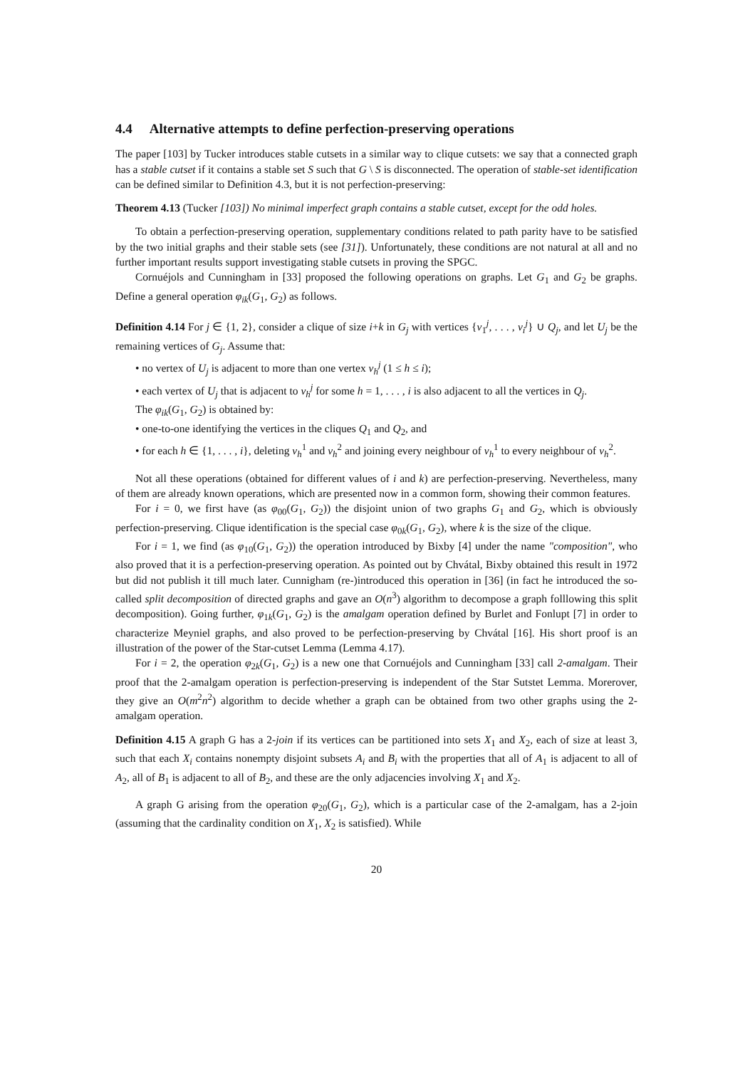4.4 Alternative attempts to define perfection-preserving operations
The paper [103] by Tucker introduces stable cutsets in a similar way to clique cutsets: we say that a connected graph has a stable cutset if it contains a stable set S such that G \ S is disconnected. The operation of stable-set identification can be defined similar to Definition 4.3, but it is not perfection-preserving:
Theorem 4.13 (Tucker [103]) No minimal imperfect graph contains a stable cutset, except for the odd holes.
To obtain a perfection-preserving operation, supplementary conditions related to path parity have to be satisfied by the two initial graphs and their stable sets (see [31]). Unfortunately, these conditions are not natural at all and no further important results support investigating stable cutsets in proving the SPGC.
Cornuéjols and Cunningham in [33] proposed the following operations on graphs. Let G<sub>1</sub> and G<sub>2</sub> be graphs. Define a general operation φ<sub>ik</sub>(G<sub>1</sub>, G<sub>2</sub>) as follows.
Definition 4.14 For j ∈ {1, 2}, consider a clique of size i+k in G<sub>j</sub> with vertices {v<sub>1</sub><sup>j</sup>, . . . , v<sub>i</sub><sup>j</sup>} ∪ Q<sub>j</sub>, and let U<sub>j</sub> be the remaining vertices of G<sub>j</sub>. Assume that:
• no vertex of U<sub>j</sub> is adjacent to more than one vertex v<sub>h</sub><sup>j</sup> (1 ≤ h ≤ i);
• each vertex of U<sub>j</sub> that is adjacent to v<sub>h</sub><sup>j</sup> for some h = 1, . . . , i is also adjacent to all the vertices in Q<sub>j</sub>.
The φ<sub>ik</sub>(G<sub>1</sub>, G<sub>2</sub>) is obtained by:
• one-to-one identifying the vertices in the cliques Q<sub>1</sub> and Q<sub>2</sub>, and
• for each h ∈ {1, . . . , i}, deleting v<sub>h</sub><sup>1</sup> and v<sub>h</sub><sup>2</sup> and joining every neighbour of v<sub>h</sub><sup>1</sup> to every neighbour of v<sub>h</sub><sup>2</sup>.
Not all these operations (obtained for different values of i and k) are perfection-preserving. Nevertheless, many of them are already known operations, which are presented now in a common form, showing their common features.
For i = 0, we first have (as φ<sub>00</sub>(G<sub>1</sub>, G<sub>2</sub>)) the disjoint union of two graphs G<sub>1</sub> and G<sub>2</sub>, which is obviously perfection-preserving. Clique identification is the special case φ<sub>0k</sub>(G<sub>1</sub>, G<sub>2</sub>), where k is the size of the clique.
For i = 1, we find (as φ<sub>10</sub>(G<sub>1</sub>, G<sub>2</sub>)) the operation introduced by Bixby [4] under the name "composition", who also proved that it is a perfection-preserving operation. As pointed out by Chvátal, Bixby obtained this result in 1972 but did not publish it till much later. Cunnigham (re-)introduced this operation in [36] (in fact he introduced the so-called split decomposition of directed graphs and gave an O(n<sup>3</sup>) algorithm to decompose a graph folllowing this split decomposition). Going further, φ<sub>1k</sub>(G<sub>1</sub>, G<sub>2</sub>) is the amalgam operation defined by Burlet and Fonlupt [7] in order to characterize Meyniel graphs, and also proved to be perfection-preserving by Chvátal [16]. His short proof is an illustration of the power of the Star-cutset Lemma (Lemma 4.17).
For i = 2, the operation φ<sub>2k</sub>(G<sub>1</sub>, G<sub>2</sub>) is a new one that Cornuéjols and Cunningham [33] call 2-amalgam. Their proof that the 2-amalgam operation is perfection-preserving is independent of the Star Sutstet Lemma. Morerover, they give an O(m<sup>2</sup>n<sup>2</sup>) algorithm to decide whether a graph can be obtained from two other graphs using the 2-amalgam operation.
Definition 4.15 A graph G has a 2-join if its vertices can be partitioned into sets X<sub>1</sub> and X<sub>2</sub>, each of size at least 3, such that each X<sub>i</sub> contains nonempty disjoint subsets A<sub>i</sub> and B<sub>i</sub> with the properties that all of A<sub>1</sub> is adjacent to all of A<sub>2</sub>, all of B<sub>1</sub> is adjacent to all of B<sub>2</sub>, and these are the only adjacencies involving X<sub>1</sub> and X<sub>2</sub>.
A graph G arising from the operation φ<sub>20</sub>(G<sub>1</sub>, G<sub>2</sub>), which is a particular case of the 2-amalgam, has a 2-join (assuming that the cardinality condition on X<sub>1</sub>, X<sub>2</sub> is satisfied). While
20